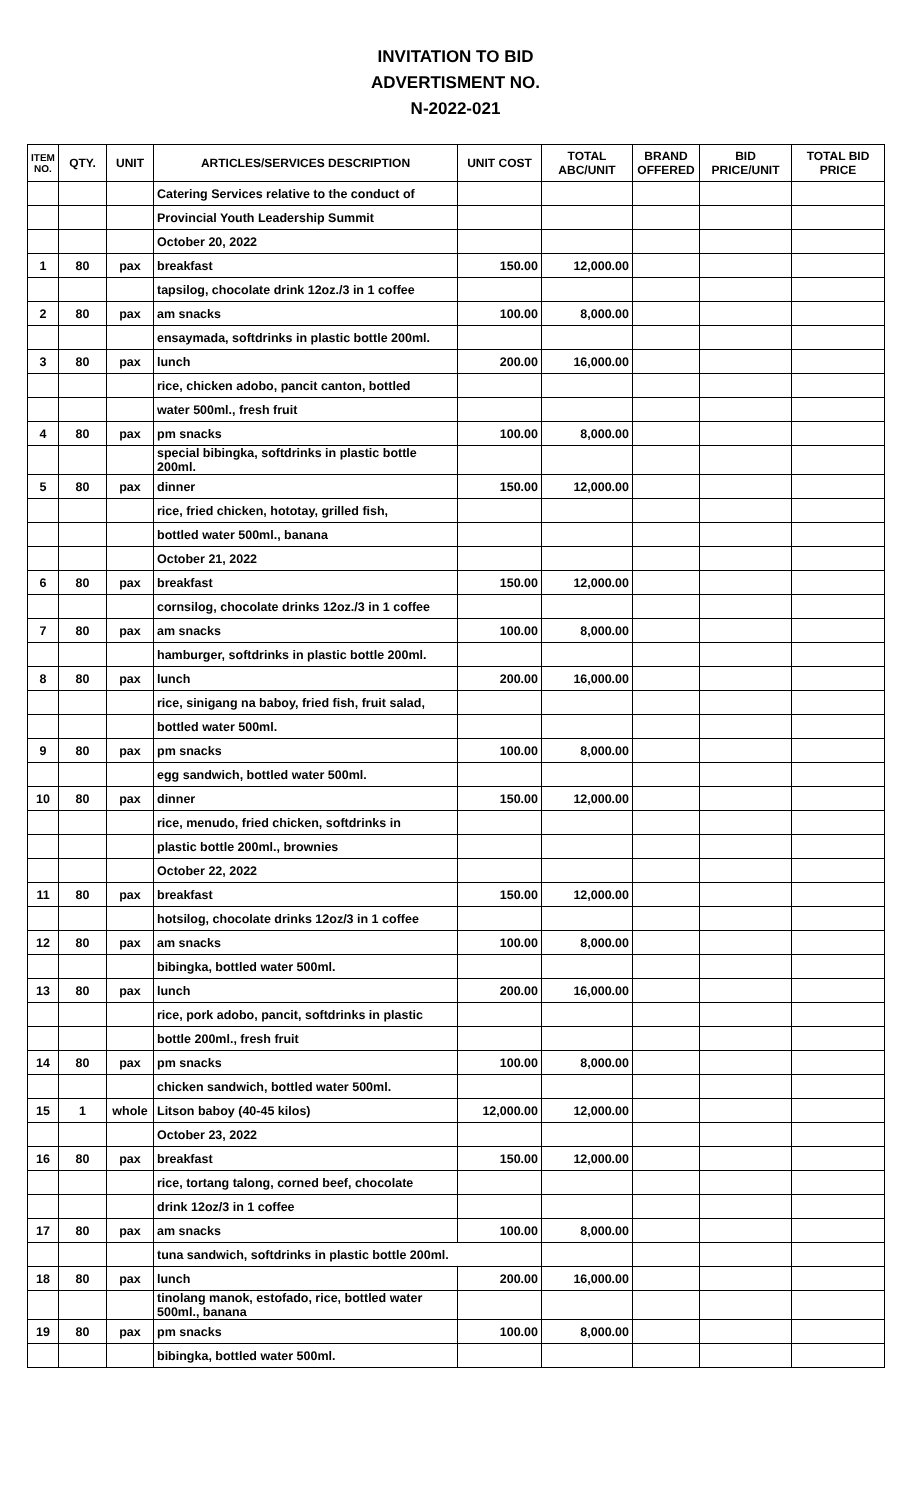INVITATION TO BID
ADVERTISMENT NO.
N-2022-021
| ITEM NO. | QTY. | UNIT | ARTICLES/SERVICES DESCRIPTION | UNIT COST | TOTAL ABC/UNIT | BRAND OFFERED | BID PRICE/UNIT | TOTAL BID PRICE |
| --- | --- | --- | --- | --- | --- | --- | --- | --- |
| | | | Catering Services relative to the conduct of | | | | | |
| | | | Provincial Youth Leadership Summit | | | | | |
| | | | October 20, 2022 | | | | | |
| 1 | 80 | pax | breakfast | 150.00 | 12,000.00 | | | |
| | | | tapsilog, chocolate drink 12oz./3 in 1 coffee | | | | | |
| 2 | 80 | pax | am snacks | 100.00 | 8,000.00 | | | |
| | | | ensaymada, softdrinks in plastic bottle 200ml. | | | | | |
| 3 | 80 | pax | lunch | 200.00 | 16,000.00 | | | |
| | | | rice, chicken adobo, pancit canton, bottled | | | | | |
| | | | water 500ml., fresh fruit | | | | | |
| 4 | 80 | pax | pm snacks | 100.00 | 8,000.00 | | | |
| | | | special bibingka, softdrinks in plastic bottle 200ml. | | | | | |
| 5 | 80 | pax | dinner | 150.00 | 12,000.00 | | | |
| | | | rice, fried chicken, hototay, grilled fish, | | | | | |
| | | | bottled water 500ml., banana | | | | | |
| | | | October 21, 2022 | | | | | |
| 6 | 80 | pax | breakfast | 150.00 | 12,000.00 | | | |
| | | | cornsilog, chocolate drinks 12oz./3 in 1 coffee | | | | | |
| 7 | 80 | pax | am snacks | 100.00 | 8,000.00 | | | |
| | | | hamburger, softdrinks in plastic bottle 200ml. | | | | | |
| 8 | 80 | pax | lunch | 200.00 | 16,000.00 | | | |
| | | | rice, sinigang na baboy, fried fish, fruit salad, | | | | | |
| | | | bottled water 500ml. | | | | | |
| 9 | 80 | pax | pm snacks | 100.00 | 8,000.00 | | | |
| | | | egg sandwich, bottled water 500ml. | | | | | |
| 10 | 80 | pax | dinner | 150.00 | 12,000.00 | | | |
| | | | rice, menudo, fried chicken, softdrinks in | | | | | |
| | | | plastic bottle 200ml., brownies | | | | | |
| | | | October 22, 2022 | | | | | |
| 11 | 80 | pax | breakfast | 150.00 | 12,000.00 | | | |
| | | | hotsilog, chocolate drinks 12oz/3 in 1 coffee | | | | | |
| 12 | 80 | pax | am snacks | 100.00 | 8,000.00 | | | |
| | | | bibingka, bottled water 500ml. | | | | | |
| 13 | 80 | pax | lunch | 200.00 | 16,000.00 | | | |
| | | | rice, pork adobo, pancit, softdrinks in plastic | | | | | |
| | | | bottle 200ml., fresh fruit | | | | | |
| 14 | 80 | pax | pm snacks | 100.00 | 8,000.00 | | | |
| | | | chicken sandwich, bottled water 500ml. | | | | | |
| 15 | 1 | whole | Litson baboy (40-45 kilos) | 12,000.00 | 12,000.00 | | | |
| | | | October 23, 2022 | | | | | |
| 16 | 80 | pax | breakfast | 150.00 | 12,000.00 | | | |
| | | | rice, tortang talong, corned beef, chocolate | | | | | |
| | | | drink 12oz/3 in 1 coffee | | | | | |
| 17 | 80 | pax | am snacks | 100.00 | 8,000.00 | | | |
| | | | tuna sandwich, softdrinks in plastic bottle 200ml. | | | | | |
| 18 | 80 | pax | lunch | 200.00 | 16,000.00 | | | |
| | | | tinolang manok, estofado, rice, bottled water 500ml., banana | | | | | |
| 19 | 80 | pax | pm snacks | 100.00 | 8,000.00 | | | |
| | | | bibingka, bottled water 500ml. | | | | | |